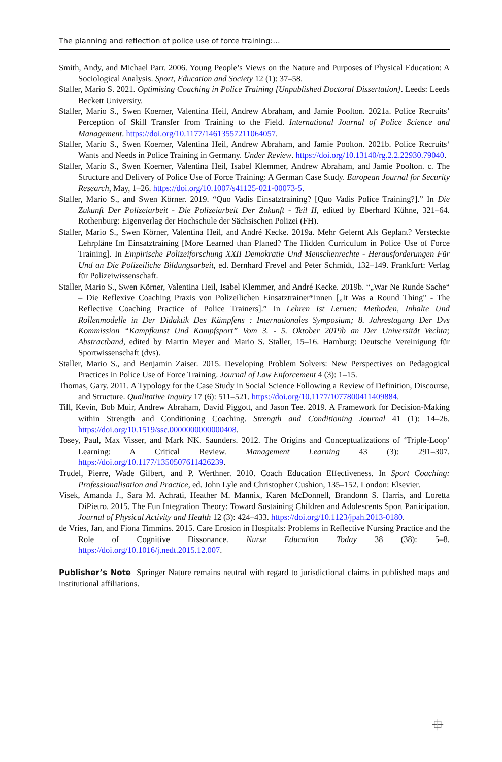The planning and reflection of police use of force training:…
Smith, Andy, and Michael Parr. 2006. Young People’s Views on the Nature and Purposes of Physical Education: A Sociological Analysis. Sport, Education and Society 12 (1): 37–58.
Staller, Mario S. 2021. Optimising Coaching in Police Training [Unpublished Doctoral Dissertation]. Leeds: Leeds Beckett University.
Staller, Mario S., Swen Koerner, Valentina Heil, Andrew Abraham, and Jamie Poolton. 2021a. Police Recruits’ Perception of Skill Transfer from Training to the Field. International Journal of Police Science and Management. https://doi.org/10.1177/14613557211064057.
Staller, Mario S., Swen Koerner, Valentina Heil, Andrew Abraham, and Jamie Poolton. 2021b. Police Recruits‘ Wants and Needs in Police Training in Germany. Under Review. https://doi.org/10.13140/rg.2.2.22930.79040.
Staller, Mario S., Swen Koerner, Valentina Heil, Isabel Klemmer, Andrew Abraham, and Jamie Poolton. c. The Structure and Delivery of Police Use of Force Training: A German Case Study. European Journal for Security Research, May, 1–26. https://doi.org/10.1007/s41125-021-00073-5.
Staller, Mario S., and Swen Körner. 2019. “Quo Vadis Einsatztraining? [Quo Vadis Police Training?].” In Die Zukunft Der Polizeiarbeit - Die Polizeiarbeit Der Zukunft - Teil II, edited by Eberhard Kühne, 321–64. Rothenburg: Eigenverlag der Hochschule der Sächsischen Polizei (FH).
Staller, Mario S., Swen Körner, Valentina Heil, and André Kecke. 2019a. Mehr Gelernt Als Geplant? Versteckte Lehrpläne Im Einsatztraining [More Learned than Planed? The Hidden Curriculum in Police Use of Force Training]. In Empirische Polizeiforschung XXII Demokratie Und Menschenrechte - Herausforderungen Für Und an Die Polizeiliche Bildungsarbeit, ed. Bernhard Frevel and Peter Schmidt, 132–149. Frankfurt: Verlag für Polizeiwissenschaft.
Staller, Mario S., Swen Körner, Valentina Heil, Isabel Klemmer, and André Kecke. 2019b. “„War Ne Runde Sache“ – Die Reflexive Coaching Praxis von Polizeilichen Einsatztrainer*innen [„It Was a Round Thing" - The Reflective Coaching Practice of Police Trainers].” In Lehren Ist Lernen: Methoden, Inhalte Und Rollenmodelle in Der Didaktik Des Kämpfens : Internationales Symposium; 8. Jahrestagung Der Dvs Kommission “Kampfkunst Und Kampfsport” Vom 3. - 5. Oktober 2019b an Der Universität Vechta; Abstractband, edited by Martin Meyer and Mario S. Staller, 15–16. Hamburg: Deutsche Vereinigung für Sportwissenschaft (dvs).
Staller, Mario S., and Benjamin Zaiser. 2015. Developing Problem Solvers: New Perspectives on Pedagogical Practices in Police Use of Force Training. Journal of Law Enforcement 4 (3): 1–15.
Thomas, Gary. 2011. A Typology for the Case Study in Social Science Following a Review of Definition, Discourse, and Structure. Qualitative Inquiry 17 (6): 511–521. https://doi.org/10.1177/1077800411409884.
Till, Kevin, Bob Muir, Andrew Abraham, David Piggott, and Jason Tee. 2019. A Framework for Decision-Making within Strength and Conditioning Coaching. Strength and Conditioning Journal 41 (1): 14–26. https://doi.org/10.1519/ssc.0000000000000408.
Tosey, Paul, Max Visser, and Mark NK. Saunders. 2012. The Origins and Conceptualizations of ‘Triple-Loop’ Learning: A Critical Review. Management Learning 43 (3): 291–307. https://doi.org/10.1177/1350507611426239.
Trudel, Pierre, Wade Gilbert, and P. Werthner. 2010. Coach Education Effectiveness. In Sport Coaching: Professionalisation and Practice, ed. John Lyle and Christopher Cushion, 135–152. London: Elsevier.
Visek, Amanda J., Sara M. Achrati, Heather M. Mannix, Karen McDonnell, Brandonn S. Harris, and Loretta DiPietro. 2015. The Fun Integration Theory: Toward Sustaining Children and Adolescents Sport Participation. Journal of Physical Activity and Health 12 (3): 424–433. https://doi.org/10.1123/jpah.2013-0180.
de Vries, Jan, and Fiona Timmins. 2015. Care Erosion in Hospitals: Problems in Reflective Nursing Practice and the Role of Cognitive Dissonance. Nurse Education Today 38 (38): 5–8. https://doi.org/10.1016/j.nedt.2015.12.007.
Publisher’s Note Springer Nature remains neutral with regard to jurisdictional claims in published maps and institutional affiliations.
⯐